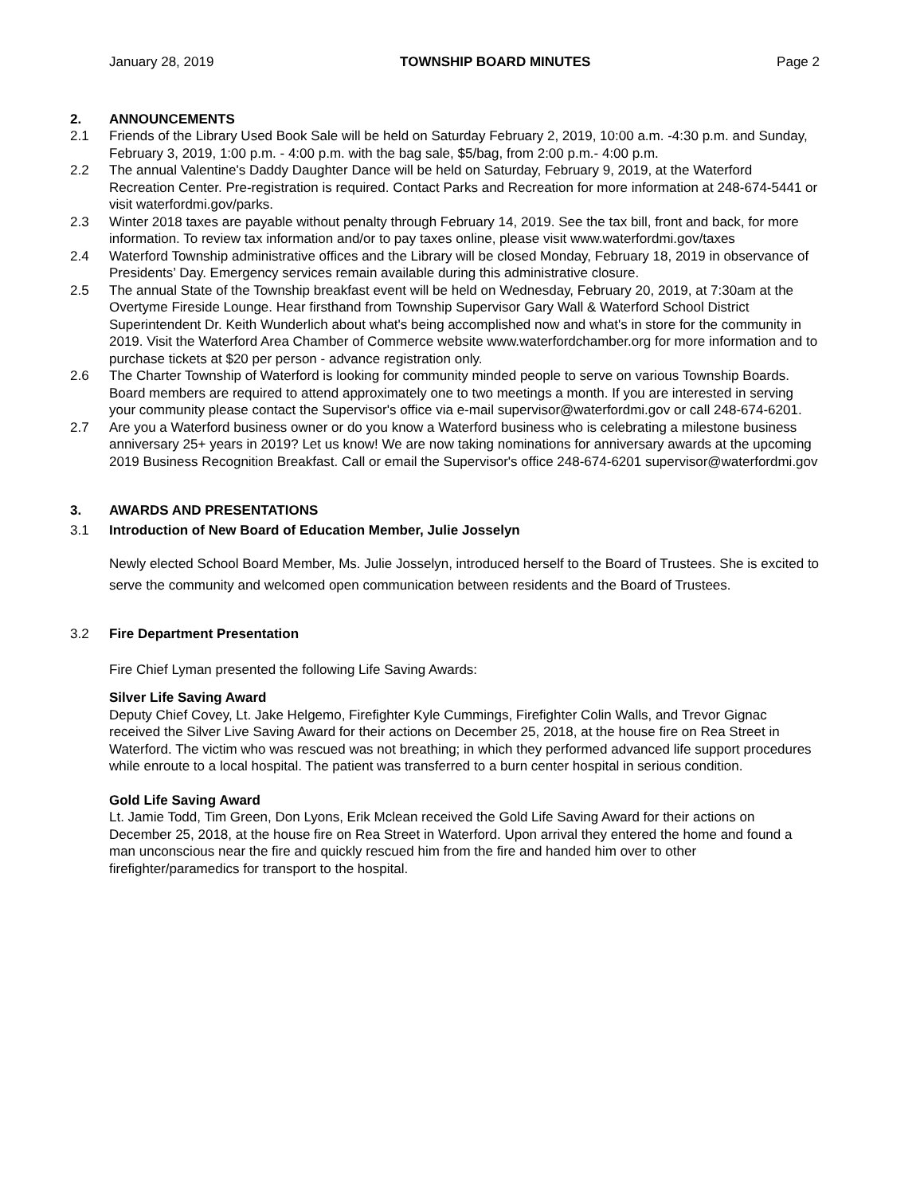January 28, 2019 TOWNSHIP BOARD MINUTES Page 2
2. ANNOUNCEMENTS
2.1 Friends of the Library Used Book Sale will be held on Saturday February 2, 2019, 10:00 a.m. -4:30 p.m. and Sunday, February 3, 2019, 1:00 p.m. - 4:00 p.m. with the bag sale, $5/bag, from 2:00 p.m.- 4:00 p.m.
2.2 The annual Valentine's Daddy Daughter Dance will be held on Saturday, February 9, 2019, at the Waterford Recreation Center. Pre-registration is required. Contact Parks and Recreation for more information at 248-674-5441 or visit waterfordmi.gov/parks.
2.3 Winter 2018 taxes are payable without penalty through February 14, 2019. See the tax bill, front and back, for more information. To review tax information and/or to pay taxes online, please visit www.waterfordmi.gov/taxes
2.4 Waterford Township administrative offices and the Library will be closed Monday, February 18, 2019 in observance of Presidents’ Day. Emergency services remain available during this administrative closure.
2.5 The annual State of the Township breakfast event will be held on Wednesday, February 20, 2019, at 7:30am at the Overtyme Fireside Lounge. Hear firsthand from Township Supervisor Gary Wall & Waterford School District Superintendent Dr. Keith Wunderlich about what's being accomplished now and what's in store for the community in 2019. Visit the Waterford Area Chamber of Commerce website www.waterfordchamber.org for more information and to purchase tickets at $20 per person - advance registration only.
2.6 The Charter Township of Waterford is looking for community minded people to serve on various Township Boards. Board members are required to attend approximately one to two meetings a month. If you are interested in serving your community please contact the Supervisor's office via e-mail supervisor@waterfordmi.gov or call 248-674-6201.
2.7 Are you a Waterford business owner or do you know a Waterford business who is celebrating a milestone business anniversary 25+ years in 2019? Let us know! We are now taking nominations for anniversary awards at the upcoming 2019 Business Recognition Breakfast. Call or email the Supervisor's office 248-674-6201 supervisor@waterfordmi.gov
3. AWARDS AND PRESENTATIONS
3.1 Introduction of New Board of Education Member, Julie Josselyn
Newly elected School Board Member, Ms. Julie Josselyn, introduced herself to the Board of Trustees. She is excited to serve the community and welcomed open communication between residents and the Board of Trustees.
3.2 Fire Department Presentation
Fire Chief Lyman presented the following Life Saving Awards:
Silver Life Saving Award
Deputy Chief Covey, Lt. Jake Helgemo, Firefighter Kyle Cummings, Firefighter Colin Walls, and Trevor Gignac received the Silver Live Saving Award for their actions on December 25, 2018, at the house fire on Rea Street in Waterford. The victim who was rescued was not breathing; in which they performed advanced life support procedures while enroute to a local hospital. The patient was transferred to a burn center hospital in serious condition.
Gold Life Saving Award
Lt. Jamie Todd, Tim Green, Don Lyons, Erik Mclean received the Gold Life Saving Award for their actions on December 25, 2018, at the house fire on Rea Street in Waterford. Upon arrival they entered the home and found a man unconscious near the fire and quickly rescued him from the fire and handed him over to other firefighter/paramedics for transport to the hospital.